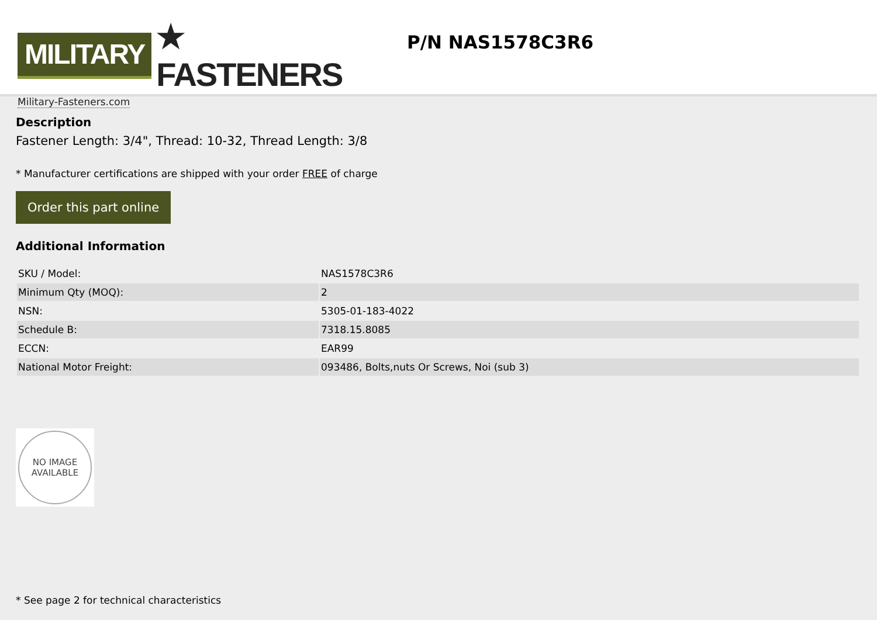MILITARY ★ FASTENERS
Military-Fasteners.com
P/N NAS1578C3R6
Description
Fastener Length: 3/4", Thread: 10-32, Thread Length: 3/8
* Manufacturer certifications are shipped with your order FREE of charge
Order this part online
Additional Information
| SKU / Model: | NAS1578C3R6 |
| Minimum Qty (MOQ): | 2 |
| NSN: | 5305-01-183-4022 |
| Schedule B: | 7318.15.8085 |
| ECCN: | EAR99 |
| National Motor Freight: | 093486, Bolts,nuts Or Screws, Noi (sub 3) |
NO IMAGE
AVAILABLE
* See page 2 for technical characteristics